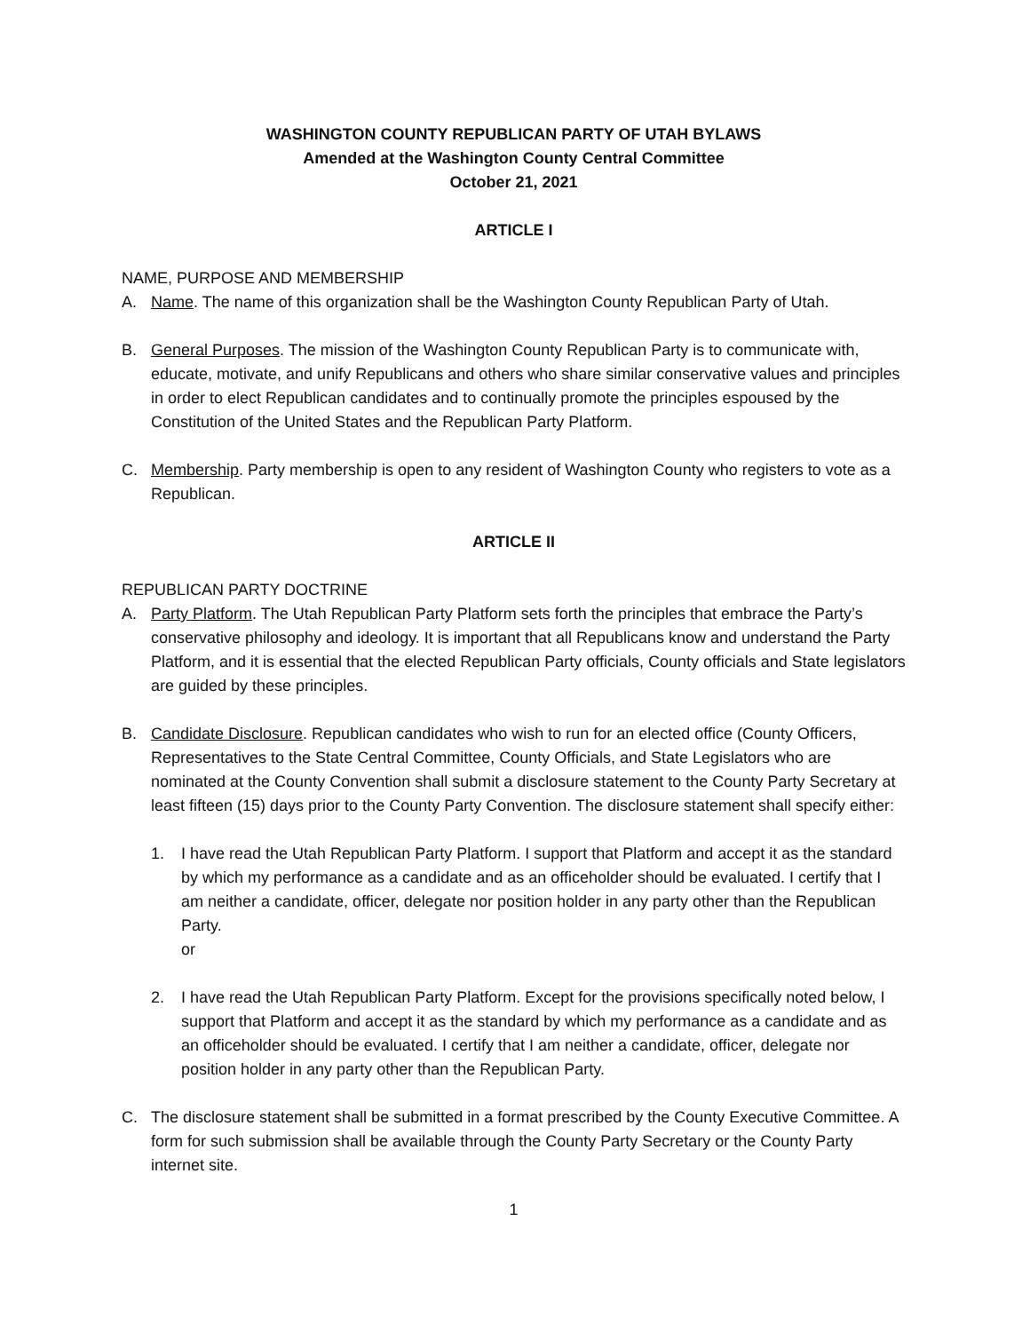WASHINGTON COUNTY REPUBLICAN PARTY OF UTAH BYLAWS
Amended at the Washington County Central Committee
October 21, 2021
ARTICLE I
NAME, PURPOSE AND MEMBERSHIP
A. Name. The name of this organization shall be the Washington County Republican Party of Utah.
B. General Purposes. The mission of the Washington County Republican Party is to communicate with, educate, motivate, and unify Republicans and others who share similar conservative values and principles in order to elect Republican candidates and to continually promote the principles espoused by the Constitution of the United States and the Republican Party Platform.
C. Membership. Party membership is open to any resident of Washington County who registers to vote as a Republican.
ARTICLE II
REPUBLICAN PARTY DOCTRINE
A. Party Platform. The Utah Republican Party Platform sets forth the principles that embrace the Party’s conservative philosophy and ideology. It is important that all Republicans know and understand the Party Platform, and it is essential that the elected Republican Party officials, County officials and State legislators are guided by these principles.
B. Candidate Disclosure. Republican candidates who wish to run for an elected office (County Officers, Representatives to the State Central Committee, County Officials, and State Legislators who are nominated at the County Convention shall submit a disclosure statement to the County Party Secretary at least fifteen (15) days prior to the County Party Convention. The disclosure statement shall specify either:
1. I have read the Utah Republican Party Platform. I support that Platform and accept it as the standard by which my performance as a candidate and as an officeholder should be evaluated. I certify that I am neither a candidate, officer, delegate nor position holder in any party other than the Republican Party.
or
2. I have read the Utah Republican Party Platform. Except for the provisions specifically noted below, I support that Platform and accept it as the standard by which my performance as a candidate and as an officeholder should be evaluated. I certify that I am neither a candidate, officer, delegate nor position holder in any party other than the Republican Party.
C. The disclosure statement shall be submitted in a format prescribed by the County Executive Committee. A form for such submission shall be available through the County Party Secretary or the County Party internet site.
1